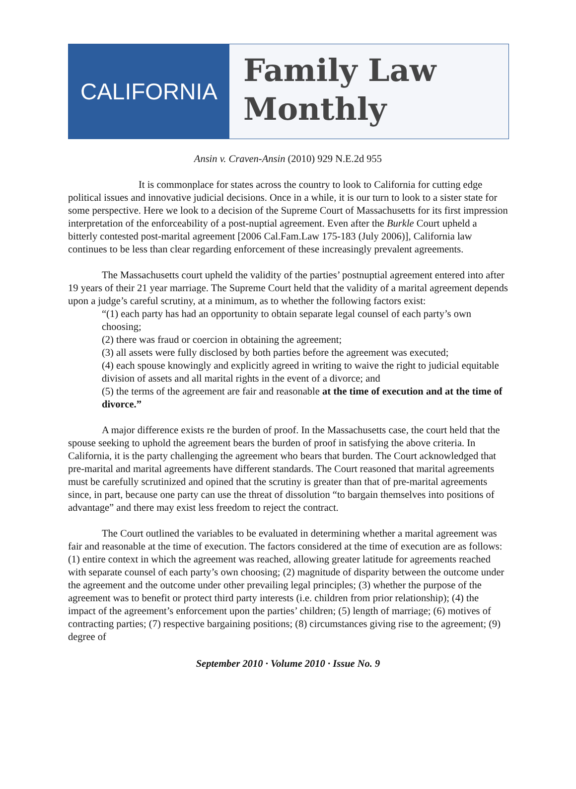CALIFORNIA
Family Law
Monthly
Ansin v. Craven-Ansin (2010) 929 N.E.2d 955
It is commonplace for states across the country to look to California for cutting edge political issues and innovative judicial decisions. Once in a while, it is our turn to look to a sister state for some perspective. Here we look to a decision of the Supreme Court of Massachusetts for its first impression interpretation of the enforceability of a post-nuptial agreement. Even after the Burkle Court upheld a bitterly contested post-marital agreement [2006 Cal.Fam.Law 175-183 (July 2006)], California law continues to be less than clear regarding enforcement of these increasingly prevalent agreements.
The Massachusetts court upheld the validity of the parties’ postnuptial agreement entered into after 19 years of their 21 year marriage. The Supreme Court held that the validity of a marital agreement depends upon a judge’s careful scrutiny, at a minimum, as to whether the following factors exist:
“(1) each party has had an opportunity to obtain separate legal counsel of each party’s own choosing;
(2) there was fraud or coercion in obtaining the agreement;
(3) all assets were fully disclosed by both parties before the agreement was executed;
(4) each spouse knowingly and explicitly agreed in writing to waive the right to judicial equitable division of assets and all marital rights in the event of a divorce; and
(5) the terms of the agreement are fair and reasonable at the time of execution and at the time of divorce.”
A major difference exists re the burden of proof. In the Massachusetts case, the court held that the spouse seeking to uphold the agreement bears the burden of proof in satisfying the above criteria. In California, it is the party challenging the agreement who bears that burden. The Court acknowledged that pre-marital and marital agreements have different standards. The Court reasoned that marital agreements must be carefully scrutinized and opined that the scrutiny is greater than that of pre-marital agreements since, in part, because one party can use the threat of dissolution “to bargain themselves into positions of advantage” and there may exist less freedom to reject the contract.
The Court outlined the variables to be evaluated in determining whether a marital agreement was fair and reasonable at the time of execution. The factors considered at the time of execution are as follows: (1) entire context in which the agreement was reached, allowing greater latitude for agreements reached with separate counsel of each party’s own choosing; (2) magnitude of disparity between the outcome under the agreement and the outcome under other prevailing legal principles; (3) whether the purpose of the agreement was to benefit or protect third party interests (i.e. children from prior relationship); (4) the impact of the agreement’s enforcement upon the parties’ children; (5) length of marriage; (6) motives of contracting parties; (7) respective bargaining positions; (8) circumstances giving rise to the agreement; (9) degree of
September 2010 · Volume 2010 · Issue No. 9